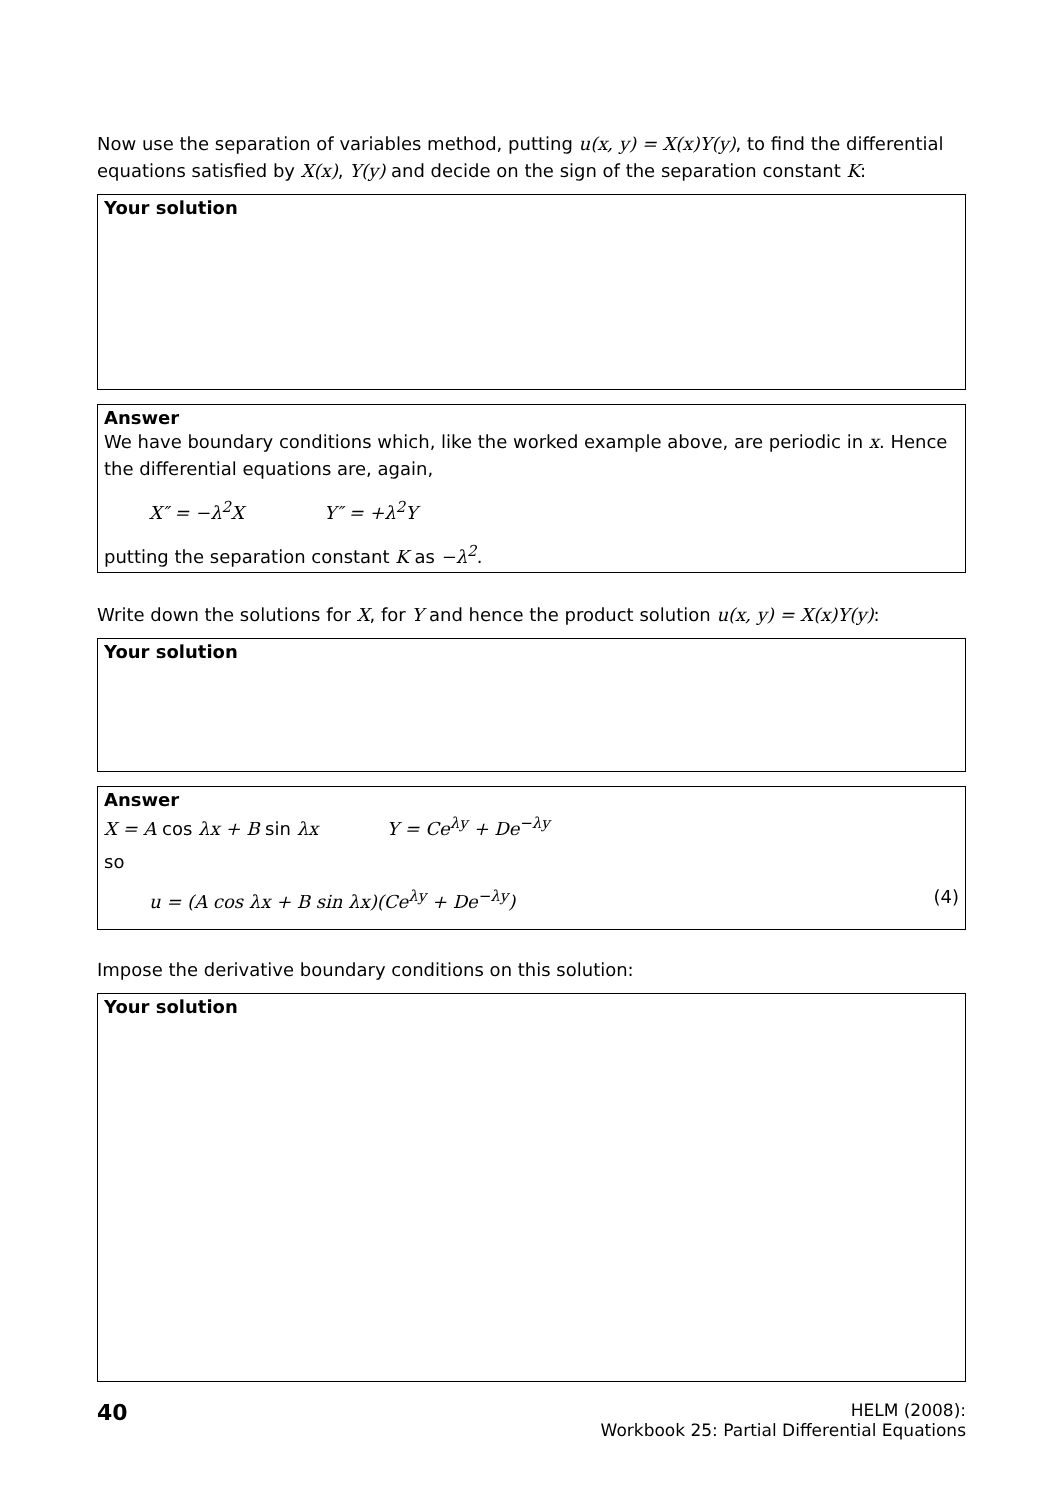Now use the separation of variables method, putting u(x, y) = X(x)Y(y), to find the differential equations satisfied by X(x), Y(y) and decide on the sign of the separation constant K:
Your solution
Answer
We have boundary conditions which, like the worked example above, are periodic in x. Hence the differential equations are, again,
X″ = −λ<sup>2</sup>X Y″ = +λ<sup>2</sup>Y
putting the separation constant K as −λ<sup>2</sup>.
Write down the solutions for X, for Y and hence the product solution u(x, y) = X(x)Y(y):
Your solution
Answer
X = A cos λx + B sin λx Y = Ce<sup>λy</sup> + De<sup>−λy</sup>
so
u = (A cos λx + B sin λx)(Ce<sup>λy</sup> + De<sup>−λy</sup>) (4)
Impose the derivative boundary conditions on this solution:
Your solution
40 HELM (2008):
Workbook 25: Partial Differential Equations